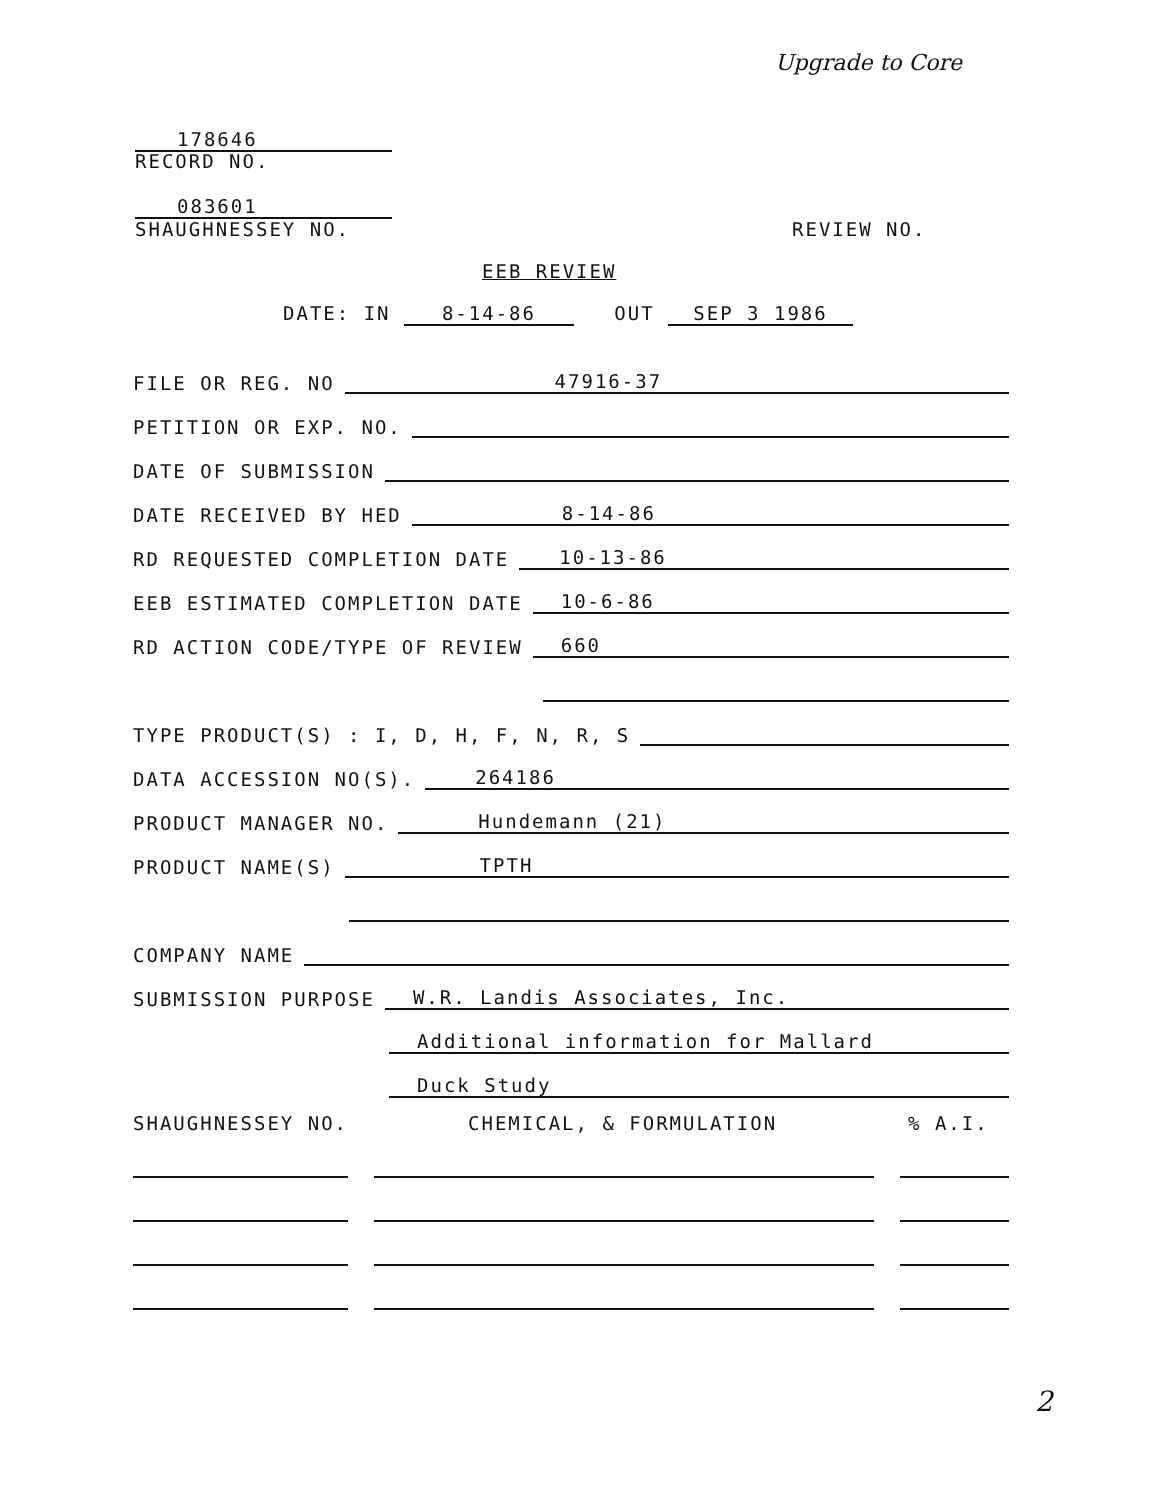Upgrade to Core
178646
RECORD NO.
083601
SHAUGHNESSEY NO. REVIEW NO.
EEB REVIEW
DATE: IN 8-14-86 OUT SEP 3 1986
FILE OR REG. NO 47916-37
PETITION OR EXP. NO.
DATE OF SUBMISSION
DATE RECEIVED BY HED 8-14-86
RD REQUESTED COMPLETION DATE 10-13-86
EEB ESTIMATED COMPLETION DATE 10-6-86
RD ACTION CODE/TYPE OF REVIEW 660
TYPE PRODUCT(S) : I, D, H, F, N, R, S
DATA ACCESSION NO(S). 264186
PRODUCT MANAGER NO. Hundemann (21)
PRODUCT NAME(S) TPTH
COMPANY NAME
SUBMISSION PURPOSE W.R. Landis Associates, Inc.
Additional information for Mallard
Duck Study
SHAUGHNESSEY NO. CHEMICAL, & FORMULATION% A.I.
2